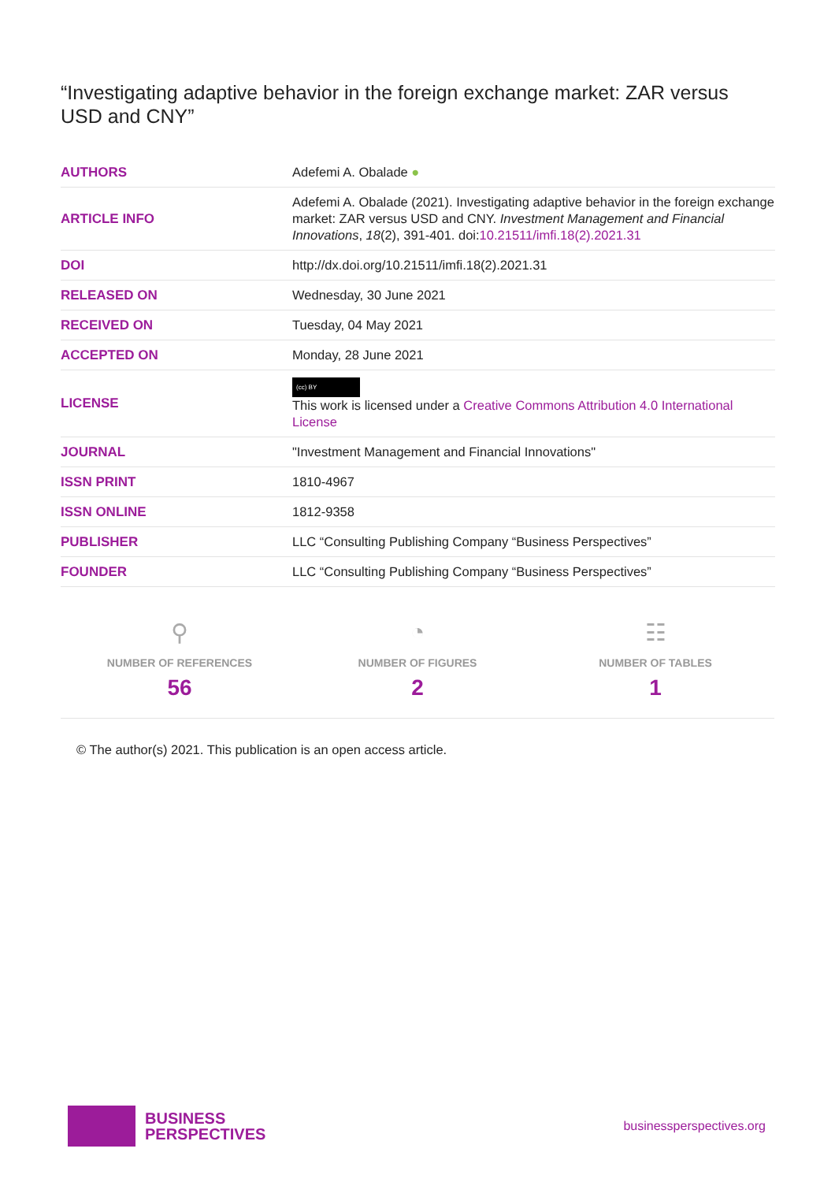“Investigating adaptive behavior in the foreign exchange market: ZAR versus USD and CNY”
| AUTHORS | Adefemi A. Obalade ● |
| ARTICLE INFO | Adefemi A. Obalade (2021). Investigating adaptive behavior in the foreign exchange market: ZAR versus USD and CNY. Investment Management and Financial Innovations , 18 (2), 391-401. doi: 10.21511/imfi.18(2).2021.31 |
| DOI | http://dx.doi.org/10.21511/imfi.18(2).2021.31 |
| RELEASED ON | Wednesday, 30 June 2021 |
| RECEIVED ON | Tuesday, 04 May 2021 |
| ACCEPTED ON | Monday, 28 June 2021 |
| LICENSE | (cc) BY This work is licensed under a Creative Commons Attribution 4.0 International License |
| JOURNAL | "Investment Management and Financial Innovations" |
| ISSN PRINT | 1810-4967 |
| ISSN ONLINE | 1812-9358 |
| PUBLISHER | LLC “Consulting Publishing Company “Business Perspectives” |
| FOUNDER | LLC “Consulting Publishing Company “Business Perspectives” |
⚲
NUMBER OF REFERENCES
56
◔
NUMBER OF FIGURES
2
☷
NUMBER OF TABLES
1
© The author(s) 2021. This publication is an open access article.
BUSINESS
PERSPECTIVES
businessperspectives.org